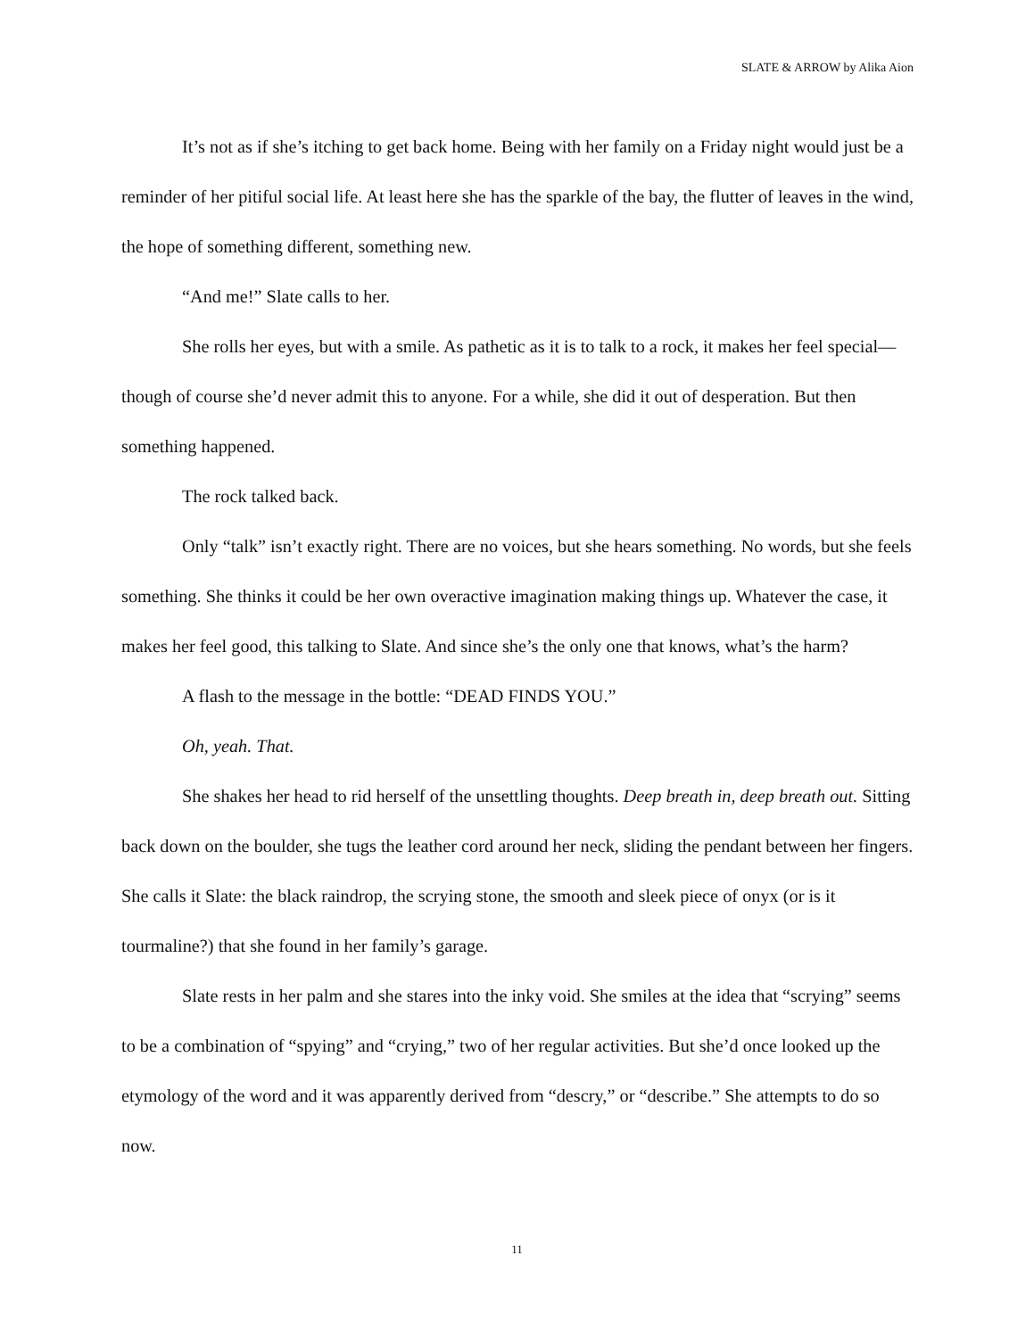SLATE & ARROW by Alika Aion
It’s not as if she’s itching to get back home. Being with her family on a Friday night would just be a reminder of her pitiful social life. At least here she has the sparkle of the bay, the flutter of leaves in the wind, the hope of something different, something new.
“And me!” Slate calls to her.
She rolls her eyes, but with a smile. As pathetic as it is to talk to a rock, it makes her feel special—though of course she’d never admit this to anyone. For a while, she did it out of desperation. But then something happened.
The rock talked back.
Only “talk” isn’t exactly right. There are no voices, but she hears something. No words, but she feels something. She thinks it could be her own overactive imagination making things up. Whatever the case, it makes her feel good, this talking to Slate. And since she’s the only one that knows, what’s the harm?
A flash to the message in the bottle: “DEAD FINDS YOU.”
Oh, yeah. That.
She shakes her head to rid herself of the unsettling thoughts. Deep breath in, deep breath out. Sitting back down on the boulder, she tugs the leather cord around her neck, sliding the pendant between her fingers. She calls it Slate: the black raindrop, the scrying stone, the smooth and sleek piece of onyx (or is it tourmaline?) that she found in her family’s garage.
Slate rests in her palm and she stares into the inky void. She smiles at the idea that “scrying” seems to be a combination of “spying” and “crying,” two of her regular activities. But she’d once looked up the etymology of the word and it was apparently derived from “descry,” or “describe.” She attempts to do so now.
11